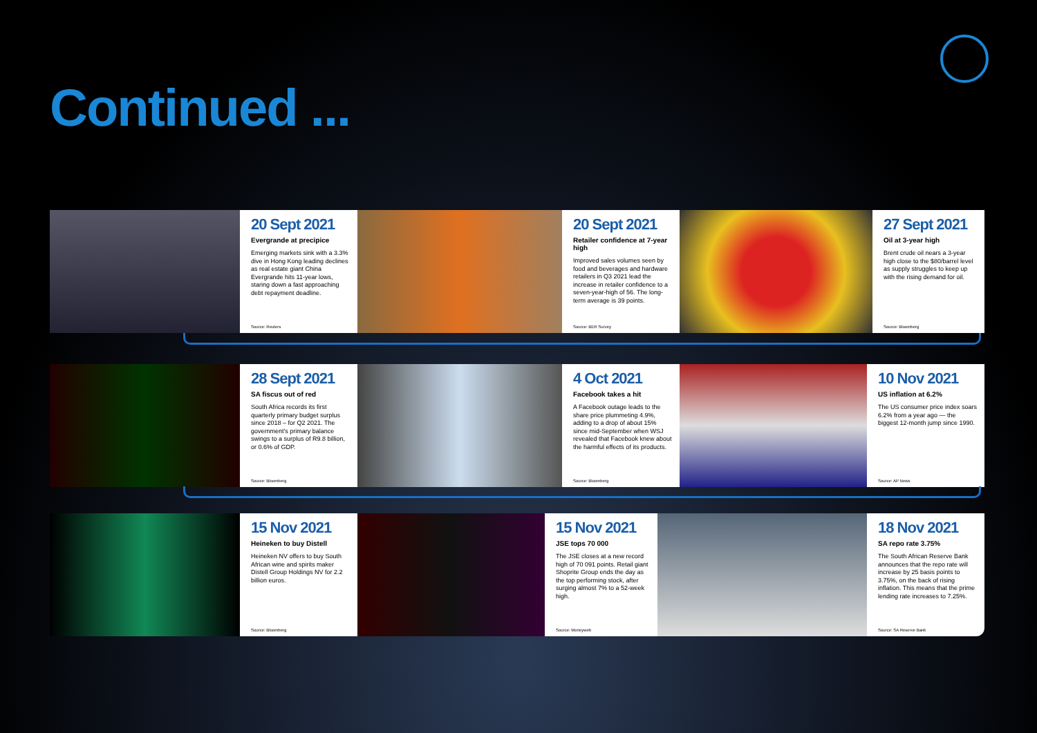Continued ...
20 Sept 2021
Evergrande at precipice
Emerging markets sink with a 3.3% dive in Hong Kong leading declines as real estate giant China Evergrande hits 11-year lows, staring down a fast approaching debt repayment deadline.
Source: Reuters
20 Sept 2021
Retailer confidence at 7-year high
Improved sales volumes seen by food and beverages and hardware retailers in Q3 2021 lead the increase in retailer confidence to a seven-year-high of 56. The long-term average is 39 points.
Source: BER Survey
27 Sept 2021
Oil at 3-year high
Brent crude oil nears a 3-year high close to the $80/barrel level as supply struggles to keep up with the rising demand for oil.
Source: Bloomberg
28 Sept 2021
SA fiscus out of red
South Africa records its first quarterly primary budget surplus since 2018 – for Q2 2021. The government's primary balance swings to a surplus of R9.8 billion, or 0.6% of GDP.
Source: Bloomberg
4 Oct 2021
Facebook takes a hit
A Facebook outage leads to the share price plummeting 4.9%, adding to a drop of about 15% since mid-September when WSJ revealed that Facebook knew about the harmful effects of its products.
Source: Bloomberg
10 Nov 2021
US inflation at 6.2%
The US consumer price index soars 6.2% from a year ago — the biggest 12-month jump since 1990.
Source: AP News
15 Nov 2021
Heineken to buy Distell
Heineken NV offers to buy South African wine and spirits maker Distell Group Holdings NV for 2.2 billion euros.
Source: Bloomberg
15 Nov 2021
JSE tops 70 000
The JSE closes at a new record high of 70 091 points. Retail giant Shoprite Group ends the day as the top performing stock, after surging almost 7% to a 52-week high.
Source: Moneyweb
18 Nov 2021
SA repo rate 3.75%
The South African Reserve Bank announces that the repo rate will increase by 25 basis points to 3.75%, on the back of rising inflation. This means that the prime lending rate increases to 7.25%.
Source: SA Reserve Bank